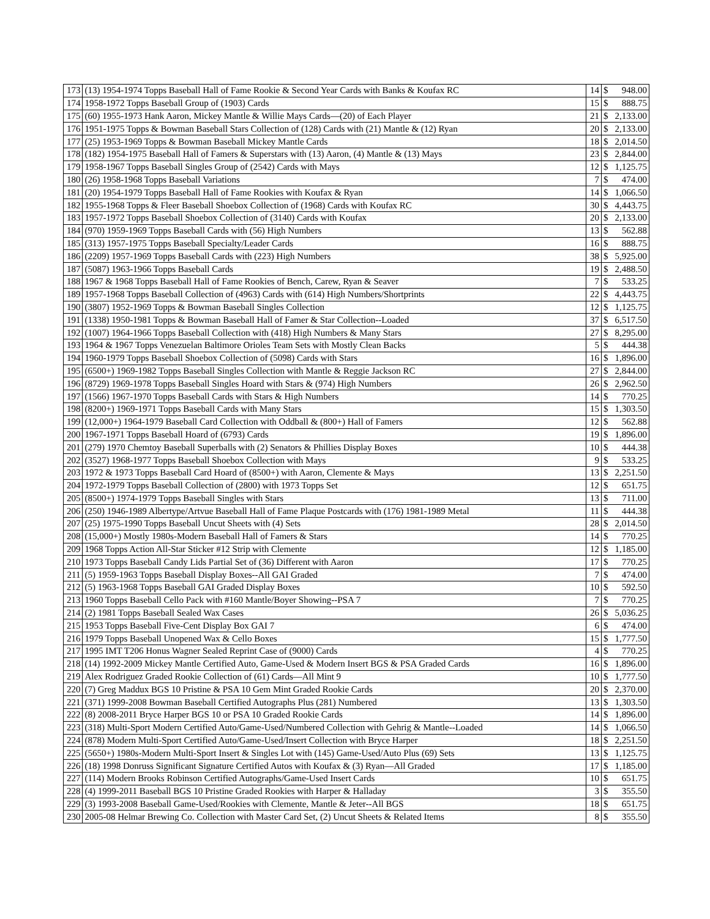| 173 | (13) 1954-1974 Topps Baseball Hall of Fame Rookie & Second Year Cards with Banks & Koufax RC | 14 | $ | 948.00 |
| 174 | 1958-1972 Topps Baseball Group of (1903) Cards | 15 | $ | 888.75 |
| 175 | (60) 1955-1973 Hank Aaron, Mickey Mantle & Willie Mays Cards—(20) of Each Player | 21 | $ | 2,133.00 |
| 176 | 1951-1975 Topps & Bowman Baseball Stars Collection of (128) Cards with (21) Mantle & (12) Ryan | 20 | $ | 2,133.00 |
| 177 | (25) 1953-1969 Topps & Bowman Baseball Mickey Mantle Cards | 18 | $ | 2,014.50 |
| 178 | (182) 1954-1975 Baseball Hall of Famers & Superstars with (13) Aaron, (4) Mantle & (13) Mays | 23 | $ | 2,844.00 |
| 179 | 1958-1967 Topps Baseball Singles Group of (2542) Cards with Mays | 12 | $ | 1,125.75 |
| 180 | (26) 1958-1968 Topps Baseball Variations | 7 | $ | 474.00 |
| 181 | (20) 1954-1979 Topps Baseball Hall of Fame Rookies with Koufax & Ryan | 14 | $ | 1,066.50 |
| 182 | 1955-1968 Topps & Fleer Baseball Shoebox Collection of (1968) Cards with Koufax RC | 30 | $ | 4,443.75 |
| 183 | 1957-1972 Topps Baseball Shoebox Collection of (3140) Cards with Koufax | 20 | $ | 2,133.00 |
| 184 | (970) 1959-1969 Topps Baseball Cards with (56) High Numbers | 13 | $ | 562.88 |
| 185 | (313) 1957-1975 Topps Baseball Specialty/Leader Cards | 16 | $ | 888.75 |
| 186 | (2209) 1957-1969 Topps Baseball Cards with (223) High Numbers | 38 | $ | 5,925.00 |
| 187 | (5087) 1963-1966 Topps Baseball Cards | 19 | $ | 2,488.50 |
| 188 | 1967 & 1968 Topps Baseball Hall of Fame Rookies of Bench, Carew, Ryan & Seaver | 7 | $ | 533.25 |
| 189 | 1957-1968 Topps Baseball Collection of (4963) Cards with (614) High Numbers/Shortprints | 22 | $ | 4,443.75 |
| 190 | (3807) 1952-1969 Topps & Bowman Baseball Singles Collection | 12 | $ | 1,125.75 |
| 191 | (1338) 1950-1981 Topps & Bowman Baseball Hall of Famer & Star Collection--Loaded | 37 | $ | 6,517.50 |
| 192 | (1007) 1964-1966 Topps Baseball Collection with (418) High Numbers & Many Stars | 27 | $ | 8,295.00 |
| 193 | 1964 & 1967 Topps Venezuelan Baltimore Orioles Team Sets with Mostly Clean Backs | 5 | $ | 444.38 |
| 194 | 1960-1979 Topps Baseball Shoebox Collection of (5098) Cards with Stars | 16 | $ | 1,896.00 |
| 195 | (6500+) 1969-1982 Topps Baseball Singles Collection with Mantle & Reggie Jackson RC | 27 | $ | 2,844.00 |
| 196 | (8729) 1969-1978 Topps Baseball Singles Hoard with Stars & (974) High Numbers | 26 | $ | 2,962.50 |
| 197 | (1566) 1967-1970 Topps Baseball Cards with Stars & High Numbers | 14 | $ | 770.25 |
| 198 | (8200+) 1969-1971 Topps Baseball Cards with Many Stars | 15 | $ | 1,303.50 |
| 199 | (12,000+) 1964-1979 Baseball Card Collection with Oddball & (800+) Hall of Famers | 12 | $ | 562.88 |
| 200 | 1967-1971 Topps Baseball Hoard of (6793) Cards | 19 | $ | 1,896.00 |
| 201 | (279) 1970 Chemtoy Baseball Superballs with (2) Senators & Phillies Display Boxes | 10 | $ | 444.38 |
| 202 | (3527) 1968-1977 Topps Baseball Shoebox Collection with Mays | 9 | $ | 533.25 |
| 203 | 1972 & 1973 Topps Baseball Card Hoard of (8500+) with Aaron, Clemente & Mays | 13 | $ | 2,251.50 |
| 204 | 1972-1979 Topps Baseball Collection of (2800) with 1973 Topps Set | 12 | $ | 651.75 |
| 205 | (8500+) 1974-1979 Topps Baseball Singles with Stars | 13 | $ | 711.00 |
| 206 | (250) 1946-1989 Albertype/Artvue Baseball Hall of Fame Plaque Postcards with (176) 1981-1989 Metal | 11 | $ | 444.38 |
| 207 | (25) 1975-1990 Topps Baseball Uncut Sheets with (4) Sets | 28 | $ | 2,014.50 |
| 208 | (15,000+) Mostly 1980s-Modern Baseball Hall of Famers & Stars | 14 | $ | 770.25 |
| 209 | 1968 Topps Action All-Star Sticker #12 Strip with Clemente | 12 | $ | 1,185.00 |
| 210 | 1973 Topps Baseball Candy Lids Partial Set of (36) Different with Aaron | 17 | $ | 770.25 |
| 211 | (5) 1959-1963 Topps Baseball Display Boxes--All GAI Graded | 7 | $ | 474.00 |
| 212 | (5) 1963-1968 Topps Baseball GAI Graded Display Boxes | 10 | $ | 592.50 |
| 213 | 1960 Topps Baseball Cello Pack with #160 Mantle/Boyer Showing--PSA 7 | 7 | $ | 770.25 |
| 214 | (2) 1981 Topps Baseball Sealed Wax Cases | 26 | $ | 5,036.25 |
| 215 | 1953 Topps Baseball Five-Cent Display Box GAI 7 | 6 | $ | 474.00 |
| 216 | 1979 Topps Baseball Unopened Wax & Cello Boxes | 15 | $ | 1,777.50 |
| 217 | 1995 IMT T206 Honus Wagner Sealed Reprint Case of (9000) Cards | 4 | $ | 770.25 |
| 218 | (14) 1992-2009 Mickey Mantle Certified Auto, Game-Used & Modern Insert BGS & PSA Graded Cards | 16 | $ | 1,896.00 |
| 219 | Alex Rodriguez Graded Rookie Collection of (61) Cards—All Mint 9 | 10 | $ | 1,777.50 |
| 220 | (7) Greg Maddux BGS 10 Pristine & PSA 10 Gem Mint Graded Rookie Cards | 20 | $ | 2,370.00 |
| 221 | (371) 1999-2008 Bowman Baseball Certified Autographs Plus (281) Numbered | 13 | $ | 1,303.50 |
| 222 | (8) 2008-2011 Bryce Harper BGS 10 or PSA 10 Graded Rookie Cards | 14 | $ | 1,896.00 |
| 223 | (318) Multi-Sport Modern Certified Auto/Game-Used/Numbered Collection with Gehrig & Mantle--Loaded | 14 | $ | 1,066.50 |
| 224 | (878) Modern Multi-Sport Certified Auto/Game-Used/Insert Collection with Bryce Harper | 18 | $ | 2,251.50 |
| 225 | (5650+) 1980s-Modern Multi-Sport Insert & Singles Lot with (145) Game-Used/Auto Plus (69) Sets | 13 | $ | 1,125.75 |
| 226 | (18) 1998 Donruss Significant Signature Certified Autos with Koufax & (3) Ryan—All Graded | 17 | $ | 1,185.00 |
| 227 | (114) Modern Brooks Robinson Certified Autographs/Game-Used Insert Cards | 10 | $ | 651.75 |
| 228 | (4) 1999-2011 Baseball BGS 10 Pristine Graded Rookies with Harper & Halladay | 3 | $ | 355.50 |
| 229 | (3) 1993-2008 Baseball Game-Used/Rookies with Clemente, Mantle & Jeter--All BGS | 18 | $ | 651.75 |
| 230 | 2005-08 Helmar Brewing Co. Collection with Master Card Set, (2) Uncut Sheets & Related Items | 8 | $ | 355.50 |